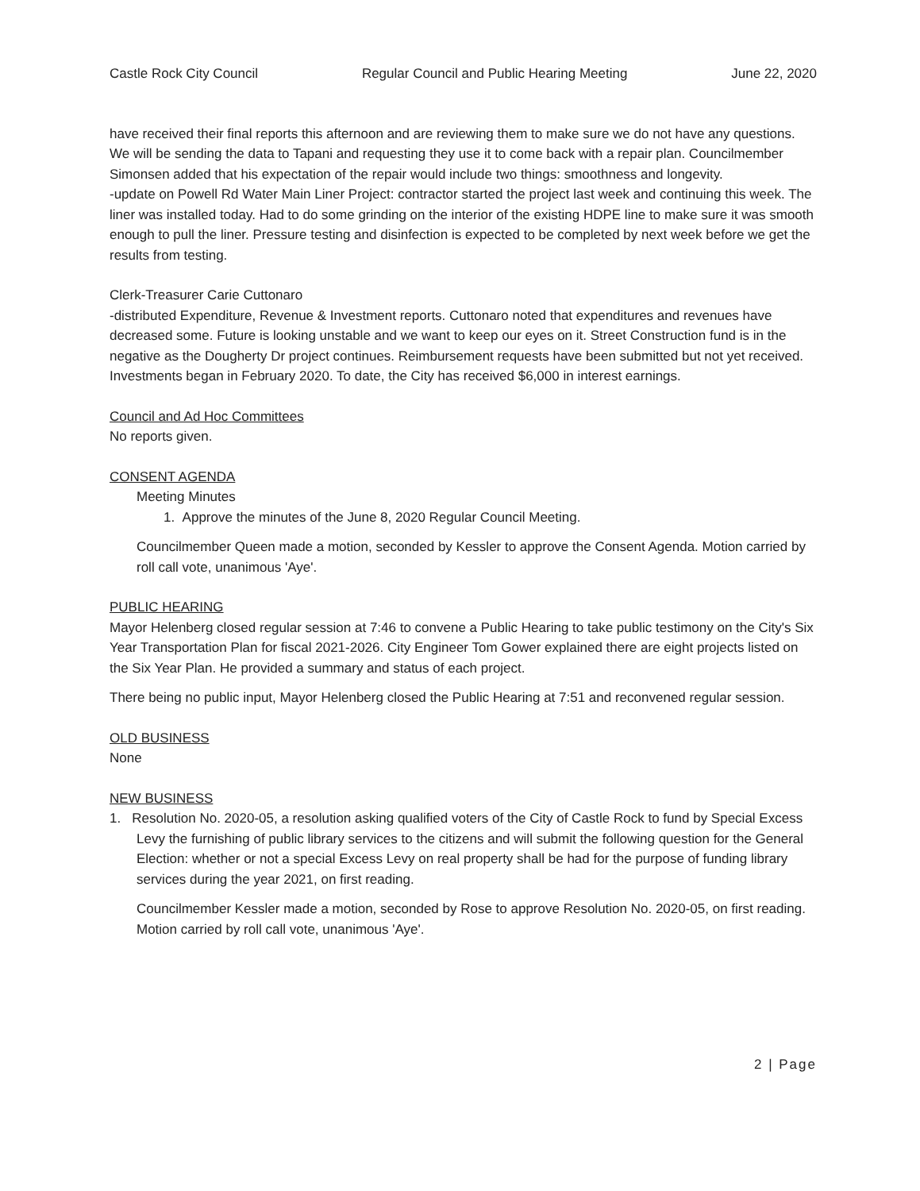Castle Rock City Council Regular Council and Public Hearing Meeting June 22, 2020
have received their final reports this afternoon and are reviewing them to make sure we do not have any questions. We will be sending the data to Tapani and requesting they use it to come back with a repair plan. Councilmember Simonsen added that his expectation of the repair would include two things: smoothness and longevity.
-update on Powell Rd Water Main Liner Project: contractor started the project last week and continuing this week. The liner was installed today. Had to do some grinding on the interior of the existing HDPE line to make sure it was smooth enough to pull the liner. Pressure testing and disinfection is expected to be completed by next week before we get the results from testing.
Clerk-Treasurer Carie Cuttonaro
-distributed Expenditure, Revenue & Investment reports. Cuttonaro noted that expenditures and revenues have decreased some. Future is looking unstable and we want to keep our eyes on it. Street Construction fund is in the negative as the Dougherty Dr project continues. Reimbursement requests have been submitted but not yet received. Investments began in February 2020. To date, the City has received $6,000 in interest earnings.
Council and Ad Hoc Committees
No reports given.
CONSENT AGENDA
Meeting Minutes
1. Approve the minutes of the June 8, 2020 Regular Council Meeting.
Councilmember Queen made a motion, seconded by Kessler to approve the Consent Agenda. Motion carried by roll call vote, unanimous 'Aye'.
PUBLIC HEARING
Mayor Helenberg closed regular session at 7:46 to convene a Public Hearing to take public testimony on the City's Six Year Transportation Plan for fiscal 2021-2026. City Engineer Tom Gower explained there are eight projects listed on the Six Year Plan. He provided a summary and status of each project.
There being no public input, Mayor Helenberg closed the Public Hearing at 7:51 and reconvened regular session.
OLD BUSINESS
None
NEW BUSINESS
1. Resolution No. 2020-05, a resolution asking qualified voters of the City of Castle Rock to fund by Special Excess Levy the furnishing of public library services to the citizens and will submit the following question for the General Election: whether or not a special Excess Levy on real property shall be had for the purpose of funding library services during the year 2021, on first reading.
Councilmember Kessler made a motion, seconded by Rose to approve Resolution No. 2020-05, on first reading. Motion carried by roll call vote, unanimous 'Aye'.
2 | Page